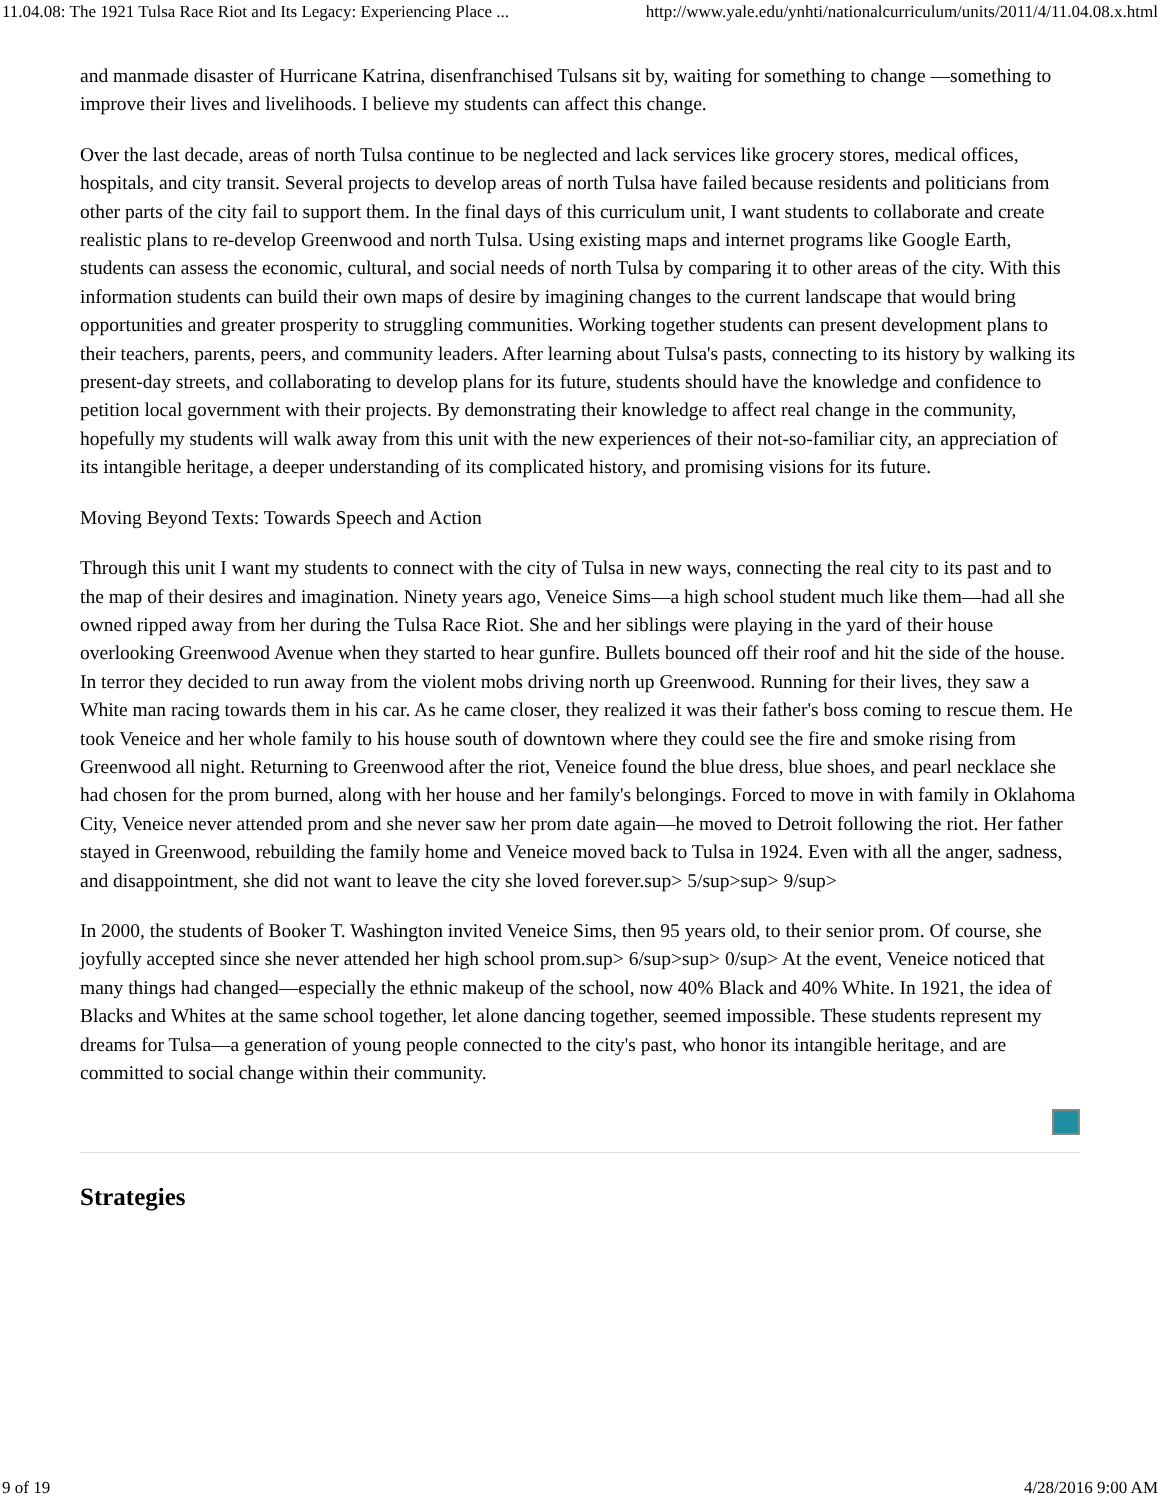11.04.08: The 1921 Tulsa Race Riot and Its Legacy: Experiencing Place ... http://www.yale.edu/ynhti/nationalcurriculum/units/2011/4/11.04.08.x.html
and manmade disaster of Hurricane Katrina, disenfranchised Tulsans sit by, waiting for something to change —something to improve their lives and livelihoods. I believe my students can affect this change.
Over the last decade, areas of north Tulsa continue to be neglected and lack services like grocery stores, medical offices, hospitals, and city transit. Several projects to develop areas of north Tulsa have failed because residents and politicians from other parts of the city fail to support them. In the final days of this curriculum unit, I want students to collaborate and create realistic plans to re-develop Greenwood and north Tulsa. Using existing maps and internet programs like Google Earth, students can assess the economic, cultural, and social needs of north Tulsa by comparing it to other areas of the city. With this information students can build their own maps of desire by imagining changes to the current landscape that would bring opportunities and greater prosperity to struggling communities. Working together students can present development plans to their teachers, parents, peers, and community leaders. After learning about Tulsa's pasts, connecting to its history by walking its present-day streets, and collaborating to develop plans for its future, students should have the knowledge and confidence to petition local government with their projects. By demonstrating their knowledge to affect real change in the community, hopefully my students will walk away from this unit with the new experiences of their not-so-familiar city, an appreciation of its intangible heritage, a deeper understanding of its complicated history, and promising visions for its future.
Moving Beyond Texts: Towards Speech and Action
Through this unit I want my students to connect with the city of Tulsa in new ways, connecting the real city to its past and to the map of their desires and imagination. Ninety years ago, Veneice Sims—a high school student much like them—had all she owned ripped away from her during the Tulsa Race Riot. She and her siblings were playing in the yard of their house overlooking Greenwood Avenue when they started to hear gunfire. Bullets bounced off their roof and hit the side of the house. In terror they decided to run away from the violent mobs driving north up Greenwood. Running for their lives, they saw a White man racing towards them in his car. As he came closer, they realized it was their father's boss coming to rescue them. He took Veneice and her whole family to his house south of downtown where they could see the fire and smoke rising from Greenwood all night. Returning to Greenwood after the riot, Veneice found the blue dress, blue shoes, and pearl necklace she had chosen for the prom burned, along with her house and her family's belongings. Forced to move in with family in Oklahoma City, Veneice never attended prom and she never saw her prom date again—he moved to Detroit following the riot. Her father stayed in Greenwood, rebuilding the family home and Veneice moved back to Tulsa in 1924. Even with all the anger, sadness, and disappointment, she did not want to leave the city she loved forever.sup> 5/sup>sup> 9/sup>
In 2000, the students of Booker T. Washington invited Veneice Sims, then 95 years old, to their senior prom. Of course, she joyfully accepted since she never attended her high school prom.sup> 6/sup>sup> 0/sup> At the event, Veneice noticed that many things had changed—especially the ethnic makeup of the school, now 40% Black and 40% White. In 1921, the idea of Blacks and Whites at the same school together, let alone dancing together, seemed impossible. These students represent my dreams for Tulsa—a generation of young people connected to the city's past, who honor its intangible heritage, and are committed to social change within their community.
Strategies
9 of 19 4/28/2016 9:00 AM